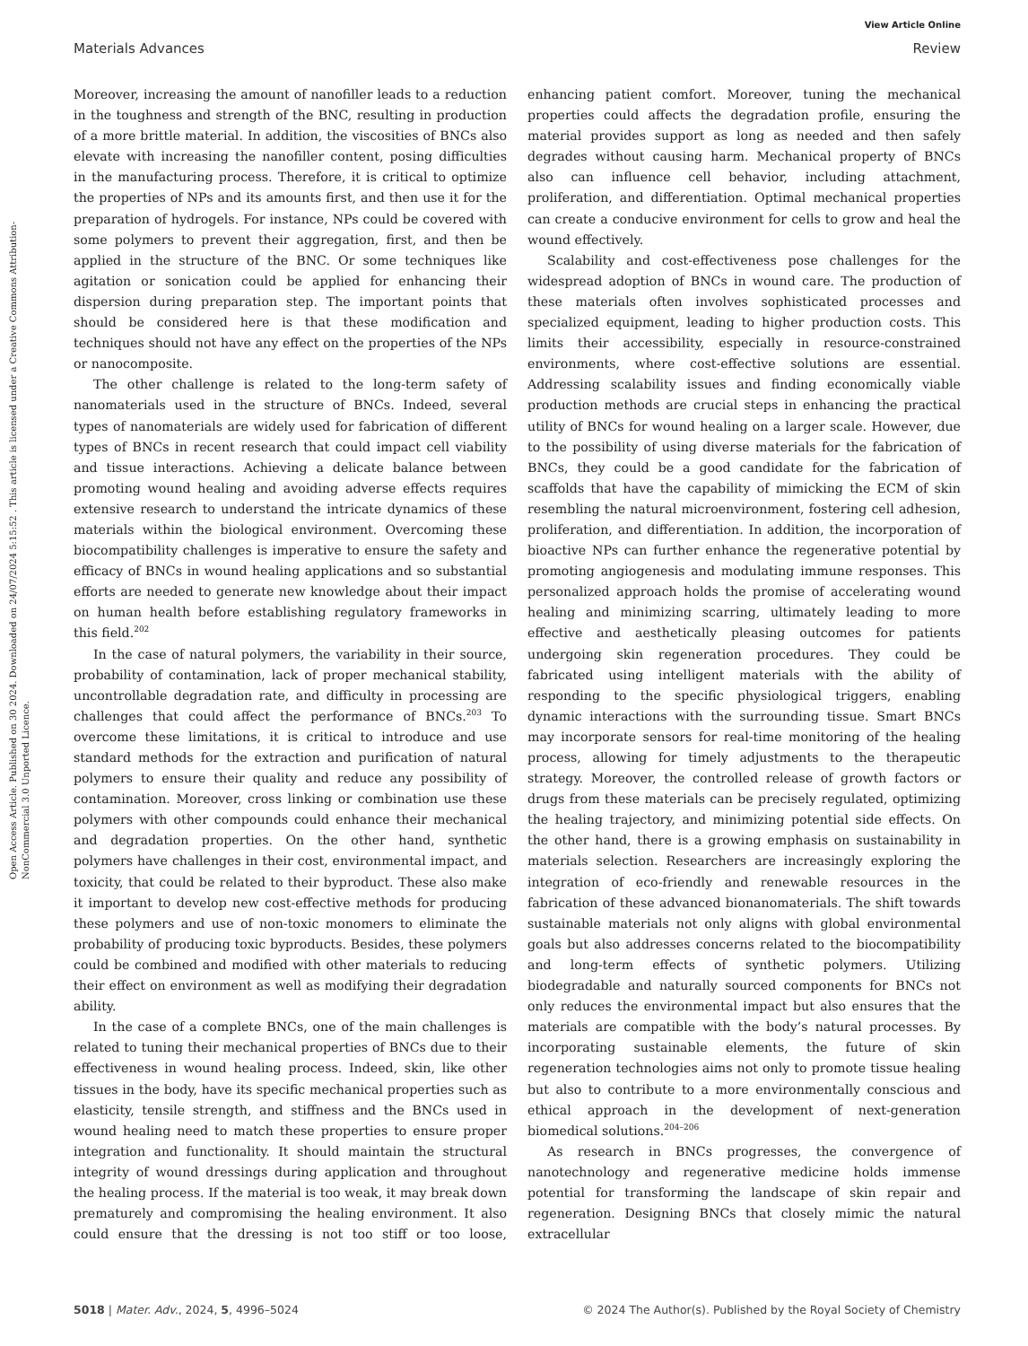Open Access Article. Published on 30 2024. Downloaded on 24/07/2024 5:15:52 . This article is licensed under a Creative Commons Attribution-NonCommercial 3.0 Unported Licence.
View Article Online
Materials Advances Review
Moreover, increasing the amount of nanofiller leads to a reduction in the toughness and strength of the BNC, resulting in production of a more brittle material. In addition, the viscosities of BNCs also elevate with increasing the nanofiller content, posing difficulties in the manufacturing process. Therefore, it is critical to optimize the properties of NPs and its amounts first, and then use it for the preparation of hydrogels. For instance, NPs could be covered with some polymers to prevent their aggregation, first, and then be applied in the structure of the BNC. Or some techniques like agitation or sonication could be applied for enhancing their dispersion during preparation step. The important points that should be considered here is that these modification and techniques should not have any effect on the properties of the NPs or nanocomposite.
The other challenge is related to the long-term safety of nanomaterials used in the structure of BNCs. Indeed, several types of nanomaterials are widely used for fabrication of different types of BNCs in recent research that could impact cell viability and tissue interactions. Achieving a delicate balance between promoting wound healing and avoiding adverse effects requires extensive research to understand the intricate dynamics of these materials within the biological environment. Overcoming these biocompatibility challenges is imperative to ensure the safety and efficacy of BNCs in wound healing applications and so substantial efforts are needed to generate new knowledge about their impact on human health before establishing regulatory frameworks in this field.<sup>202</sup>
In the case of natural polymers, the variability in their source, probability of contamination, lack of proper mechanical stability, uncontrollable degradation rate, and difficulty in processing are challenges that could affect the performance of BNCs.<sup>203</sup> To overcome these limitations, it is critical to introduce and use standard methods for the extraction and purification of natural polymers to ensure their quality and reduce any possibility of contamination. Moreover, cross linking or combination use these polymers with other compounds could enhance their mechanical and degradation properties. On the other hand, synthetic polymers have challenges in their cost, environmental impact, and toxicity, that could be related to their byproduct. These also make it important to develop new cost-effective methods for producing these polymers and use of non-toxic monomers to eliminate the probability of producing toxic byproducts. Besides, these polymers could be combined and modified with other materials to reducing their effect on environment as well as modifying their degradation ability.
In the case of a complete BNCs, one of the main challenges is related to tuning their mechanical properties of BNCs due to their effectiveness in wound healing process. Indeed, skin, like other tissues in the body, have its specific mechanical properties such as elasticity, tensile strength, and stiffness and the BNCs used in wound healing need to match these properties to ensure proper integration and functionality. It should maintain the structural integrity of wound dressings during application and throughout the healing process. If the material is too weak, it may break down prematurely and compromising the healing environment. It also could ensure that the dressing is not too stiff or too loose, enhancing patient comfort. Moreover, tuning the mechanical properties could affects the degradation profile, ensuring the material provides support as long as needed and then safely degrades without causing harm. Mechanical property of BNCs also can influence cell behavior, including attachment, proliferation, and differentiation. Optimal mechanical properties can create a conducive environment for cells to grow and heal the wound effectively.
Scalability and cost-effectiveness pose challenges for the widespread adoption of BNCs in wound care. The production of these materials often involves sophisticated processes and specialized equipment, leading to higher production costs. This limits their accessibility, especially in resource-constrained environments, where cost-effective solutions are essential. Addressing scalability issues and finding economically viable production methods are crucial steps in enhancing the practical utility of BNCs for wound healing on a larger scale. However, due to the possibility of using diverse materials for the fabrication of BNCs, they could be a good candidate for the fabrication of scaffolds that have the capability of mimicking the ECM of skin resembling the natural microenvironment, fostering cell adhesion, proliferation, and differentiation. In addition, the incorporation of bioactive NPs can further enhance the regenerative potential by promoting angiogenesis and modulating immune responses. This personalized approach holds the promise of accelerating wound healing and minimizing scarring, ultimately leading to more effective and aesthetically pleasing outcomes for patients undergoing skin regeneration procedures. They could be fabricated using intelligent materials with the ability of responding to the specific physiological triggers, enabling dynamic interactions with the surrounding tissue. Smart BNCs may incorporate sensors for real-time monitoring of the healing process, allowing for timely adjustments to the therapeutic strategy. Moreover, the controlled release of growth factors or drugs from these materials can be precisely regulated, optimizing the healing trajectory, and minimizing potential side effects. On the other hand, there is a growing emphasis on sustainability in materials selection. Researchers are increasingly exploring the integration of eco-friendly and renewable resources in the fabrication of these advanced bionanomaterials. The shift towards sustainable materials not only aligns with global environmental goals but also addresses concerns related to the biocompatibility and long-term effects of synthetic polymers. Utilizing biodegradable and naturally sourced components for BNCs not only reduces the environmental impact but also ensures that the materials are compatible with the body’s natural processes. By incorporating sustainable elements, the future of skin regeneration technologies aims not only to promote tissue healing but also to contribute to a more environmentally conscious and ethical approach in the development of next-generation biomedical solutions.<sup>204–206</sup>
As research in BNCs progresses, the convergence of nanotechnology and regenerative medicine holds immense potential for transforming the landscape of skin repair and regeneration. Designing BNCs that closely mimic the natural extracellular
5018 | Mater. Adv., 2024, 5, 4996–5024 © 2024 The Author(s). Published by the Royal Society of Chemistry